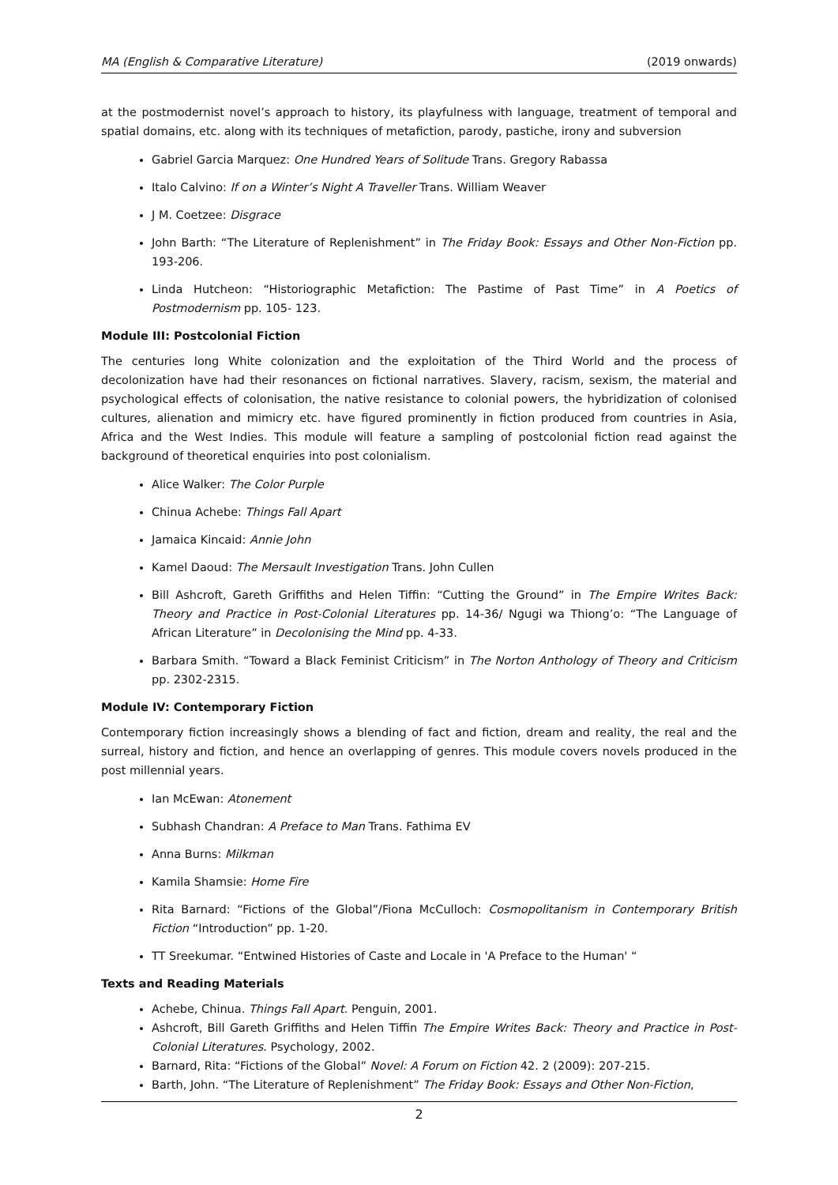MA (English & Comparative Literature) (2019 onwards)
at the postmodernist novel’s approach to history, its playfulness with language, treatment of temporal and spatial domains, etc. along with its techniques of metafiction, parody, pastiche, irony and subversion
Gabriel Garcia Marquez: One Hundred Years of Solitude Trans. Gregory Rabassa
Italo Calvino: If on a Winter’s Night A Traveller Trans. William Weaver
J M. Coetzee: Disgrace
John Barth: “The Literature of Replenishment” in The Friday Book: Essays and Other Non-Fiction pp. 193-206.
Linda Hutcheon: “Historiographic Metafiction: The Pastime of Past Time” in A Poetics of Postmodernism pp. 105- 123.
Module III: Postcolonial Fiction
The centuries long White colonization and the exploitation of the Third World and the process of decolonization have had their resonances on fictional narratives. Slavery, racism, sexism, the material and psychological effects of colonisation, the native resistance to colonial powers, the hybridization of colonised cultures, alienation and mimicry etc. have figured prominently in fiction produced from countries in Asia, Africa and the West Indies. This module will feature a sampling of postcolonial fiction read against the background of theoretical enquiries into post colonialism.
Alice Walker: The Color Purple
Chinua Achebe: Things Fall Apart
Jamaica Kincaid: Annie John
Kamel Daoud: The Mersault Investigation Trans. John Cullen
Bill Ashcroft, Gareth Griffiths and Helen Tiffin: “Cutting the Ground” in The Empire Writes Back: Theory and Practice in Post-Colonial Literatures pp. 14-36/ Ngugi wa Thiong’o: “The Language of African Literature” in Decolonising the Mind pp. 4-33.
Barbara Smith. “Toward a Black Feminist Criticism” in The Norton Anthology of Theory and Criticism pp. 2302-2315.
Module IV: Contemporary Fiction
Contemporary fiction increasingly shows a blending of fact and fiction, dream and reality, the real and the surreal, history and fiction, and hence an overlapping of genres. This module covers novels produced in the post millennial years.
Ian McEwan: Atonement
Subhash Chandran: A Preface to Man Trans. Fathima EV
Anna Burns: Milkman
Kamila Shamsie: Home Fire
Rita Barnard: “Fictions of the Global”/Fiona McCulloch: Cosmopolitanism in Contemporary British Fiction “Introduction” pp. 1-20.
TT Sreekumar. “Entwined Histories of Caste and Locale in 'A Preface to the Human' “
Texts and Reading Materials
Achebe, Chinua. Things Fall Apart. Penguin, 2001.
Ashcroft, Bill Gareth Griffiths and Helen Tiffin The Empire Writes Back: Theory and Practice in Post-Colonial Literatures. Psychology, 2002.
Barnard, Rita: “Fictions of the Global” Novel: A Forum on Fiction 42. 2 (2009): 207-215.
Barth, John. “The Literature of Replenishment” The Friday Book: Essays and Other Non-Fiction,
2